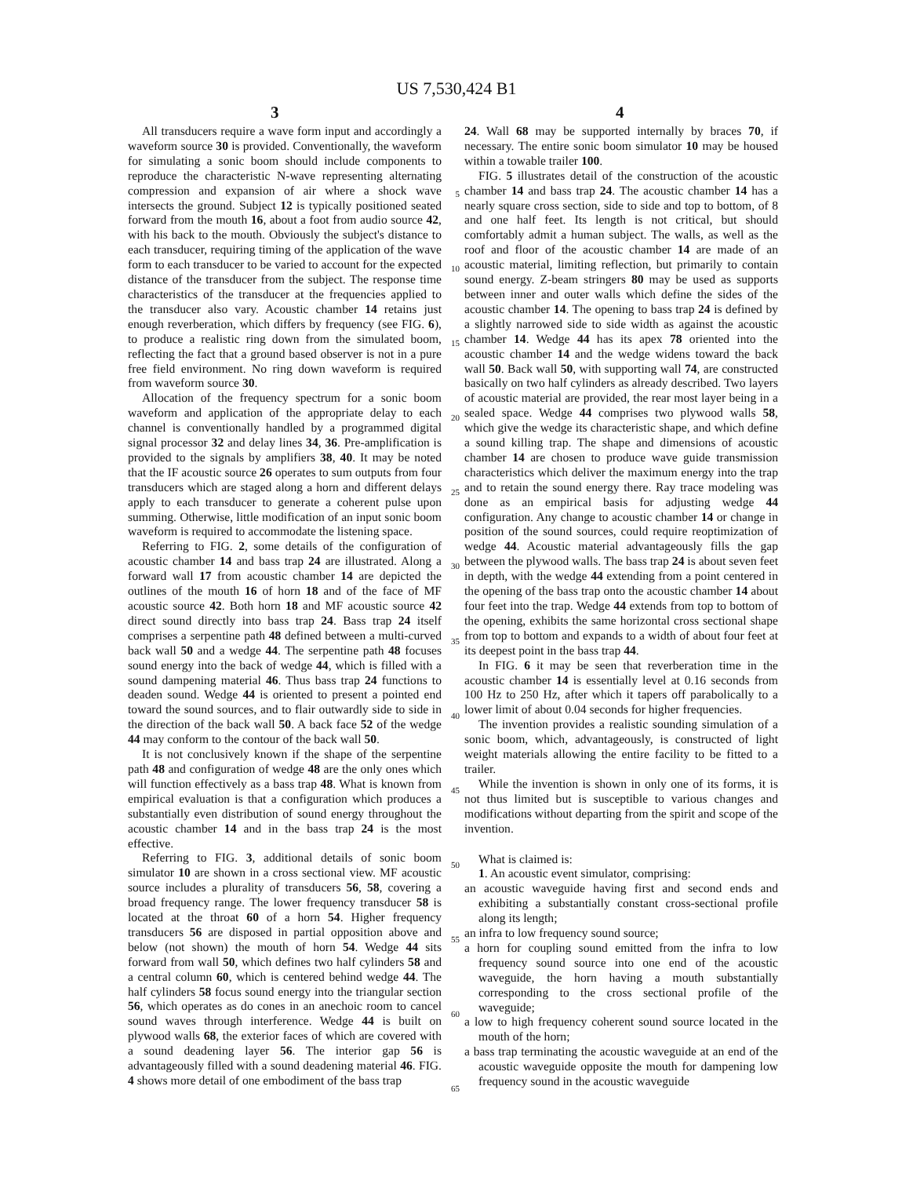US 7,530,424 B1
3 4
All transducers require a wave form input and accordingly a waveform source 30 is provided. Conventionally, the waveform for simulating a sonic boom should include components to reproduce the characteristic N-wave representing alternating compression and expansion of air where a shock wave intersects the ground. Subject 12 is typically positioned seated forward from the mouth 16, about a foot from audio source 42, with his back to the mouth. Obviously the subject's distance to each transducer, requiring timing of the application of the wave form to each transducer to be varied to account for the expected distance of the transducer from the subject. The response time characteristics of the transducer at the frequencies applied to the transducer also vary. Acoustic chamber 14 retains just enough reverberation, which differs by frequency (see FIG. 6), to produce a realistic ring down from the simulated boom, reflecting the fact that a ground based observer is not in a pure free field environment. No ring down waveform is required from waveform source 30.
Allocation of the frequency spectrum for a sonic boom waveform and application of the appropriate delay to each channel is conventionally handled by a programmed digital signal processor 32 and delay lines 34, 36. Pre-amplification is provided to the signals by amplifiers 38, 40. It may be noted that the IF acoustic source 26 operates to sum outputs from four transducers which are staged along a horn and different delays apply to each transducer to generate a coherent pulse upon summing. Otherwise, little modification of an input sonic boom waveform is required to accommodate the listening space.
Referring to FIG. 2, some details of the configuration of acoustic chamber 14 and bass trap 24 are illustrated. Along a forward wall 17 from acoustic chamber 14 are depicted the outlines of the mouth 16 of horn 18 and of the face of MF acoustic source 42. Both horn 18 and MF acoustic source 42 direct sound directly into bass trap 24. Bass trap 24 itself comprises a serpentine path 48 defined between a multi-curved back wall 50 and a wedge 44. The serpentine path 48 focuses sound energy into the back of wedge 44, which is filled with a sound dampening material 46. Thus bass trap 24 functions to deaden sound. Wedge 44 is oriented to present a pointed end toward the sound sources, and to flair outwardly side to side in the direction of the back wall 50. A back face 52 of the wedge 44 may conform to the contour of the back wall 50.
It is not conclusively known if the shape of the serpentine path 48 and configuration of wedge 48 are the only ones which will function effectively as a bass trap 48. What is known from empirical evaluation is that a configuration which produces a substantially even distribution of sound energy throughout the acoustic chamber 14 and in the bass trap 24 is the most effective.
Referring to FIG. 3, additional details of sonic boom simulator 10 are shown in a cross sectional view. MF acoustic source includes a plurality of transducers 56, 58, covering a broad frequency range. The lower frequency transducer 58 is located at the throat 60 of a horn 54. Higher frequency transducers 56 are disposed in partial opposition above and below (not shown) the mouth of horn 54. Wedge 44 sits forward from wall 50, which defines two half cylinders 58 and a central column 60, which is centered behind wedge 44. The half cylinders 58 focus sound energy into the triangular section 56, which operates as do cones in an anechoic room to cancel sound waves through interference. Wedge 44 is built on plywood walls 68, the exterior faces of which are covered with a sound deadening layer 56. The interior gap 56 is advantageously filled with a sound deadening material 46. FIG. 4 shows more detail of one embodiment of the bass trap
5
10
15
20
25
30
35
40
45
50
55
60
65
24. Wall 68 may be supported internally by braces 70, if necessary. The entire sonic boom simulator 10 may be housed within a towable trailer 100.
FIG. 5 illustrates detail of the construction of the acoustic chamber 14 and bass trap 24. The acoustic chamber 14 has a nearly square cross section, side to side and top to bottom, of 8 and one half feet. Its length is not critical, but should comfortably admit a human subject. The walls, as well as the roof and floor of the acoustic chamber 14 are made of an acoustic material, limiting reflection, but primarily to contain sound energy. Z-beam stringers 80 may be used as supports between inner and outer walls which define the sides of the acoustic chamber 14. The opening to bass trap 24 is defined by a slightly narrowed side to side width as against the acoustic chamber 14. Wedge 44 has its apex 78 oriented into the acoustic chamber 14 and the wedge widens toward the back wall 50. Back wall 50, with supporting wall 74, are constructed basically on two half cylinders as already described. Two layers of acoustic material are provided, the rear most layer being in a sealed space. Wedge 44 comprises two plywood walls 58, which give the wedge its characteristic shape, and which define a sound killing trap. The shape and dimensions of acoustic chamber 14 are chosen to produce wave guide transmission characteristics which deliver the maximum energy into the trap and to retain the sound energy there. Ray trace modeling was done as an empirical basis for adjusting wedge 44 configuration. Any change to acoustic chamber 14 or change in position of the sound sources, could require reoptimization of wedge 44. Acoustic material advantageously fills the gap between the plywood walls. The bass trap 24 is about seven feet in depth, with the wedge 44 extending from a point centered in the opening of the bass trap onto the acoustic chamber 14 about four feet into the trap. Wedge 44 extends from top to bottom of the opening, exhibits the same horizontal cross sectional shape from top to bottom and expands to a width of about four feet at its deepest point in the bass trap 44.
In FIG. 6 it may be seen that reverberation time in the acoustic chamber 14 is essentially level at 0.16 seconds from 100 Hz to 250 Hz, after which it tapers off parabolically to a lower limit of about 0.04 seconds for higher frequencies.
The invention provides a realistic sounding simulation of a sonic boom, which, advantageously, is constructed of light weight materials allowing the entire facility to be fitted to a trailer.
While the invention is shown in only one of its forms, it is not thus limited but is susceptible to various changes and modifications without departing from the spirit and scope of the invention.
What is claimed is:
1. An acoustic event simulator, comprising:
an acoustic waveguide having first and second ends and exhibiting a substantially constant cross-sectional profile along its length;
an infra to low frequency sound source;
a horn for coupling sound emitted from the infra to low frequency sound source into one end of the acoustic waveguide, the horn having a mouth substantially corresponding to the cross sectional profile of the waveguide;
a low to high frequency coherent sound source located in the mouth of the horn;
a bass trap terminating the acoustic waveguide at an end of the acoustic waveguide opposite the mouth for dampening low frequency sound in the acoustic waveguide